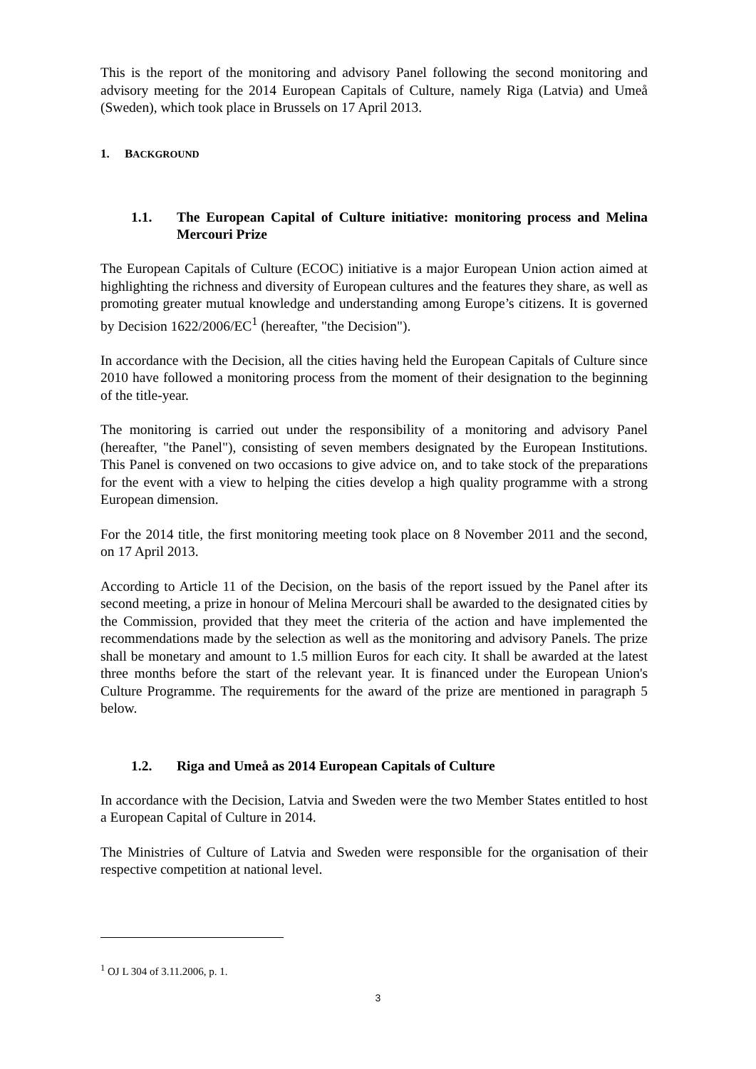This is the report of the monitoring and advisory Panel following the second monitoring and advisory meeting for the 2014 European Capitals of Culture, namely Riga (Latvia) and Umeå (Sweden), which took place in Brussels on 17 April 2013.
1. BACKGROUND
1.1. The European Capital of Culture initiative: monitoring process and Melina Mercouri Prize
The European Capitals of Culture (ECOC) initiative is a major European Union action aimed at highlighting the richness and diversity of European cultures and the features they share, as well as promoting greater mutual knowledge and understanding among Europe’s citizens. It is governed by Decision 1622/2006/EC<sup>1</sup> (hereafter, "the Decision").
In accordance with the Decision, all the cities having held the European Capitals of Culture since 2010 have followed a monitoring process from the moment of their designation to the beginning of the title-year.
The monitoring is carried out under the responsibility of a monitoring and advisory Panel (hereafter, "the Panel"), consisting of seven members designated by the European Institutions. This Panel is convened on two occasions to give advice on, and to take stock of the preparations for the event with a view to helping the cities develop a high quality programme with a strong European dimension.
For the 2014 title, the first monitoring meeting took place on 8 November 2011 and the second, on 17 April 2013.
According to Article 11 of the Decision, on the basis of the report issued by the Panel after its second meeting, a prize in honour of Melina Mercouri shall be awarded to the designated cities by the Commission, provided that they meet the criteria of the action and have implemented the recommendations made by the selection as well as the monitoring and advisory Panels. The prize shall be monetary and amount to 1.5 million Euros for each city. It shall be awarded at the latest three months before the start of the relevant year. It is financed under the European Union's Culture Programme. The requirements for the award of the prize are mentioned in paragraph 5 below.
1.2. Riga and Umeå as 2014 European Capitals of Culture
In accordance with the Decision, Latvia and Sweden were the two Member States entitled to host a European Capital of Culture in 2014.
The Ministries of Culture of Latvia and Sweden were responsible for the organisation of their respective competition at national level.
<sup>1</sup> OJ L 304 of 3.11.2006, p. 1.
3